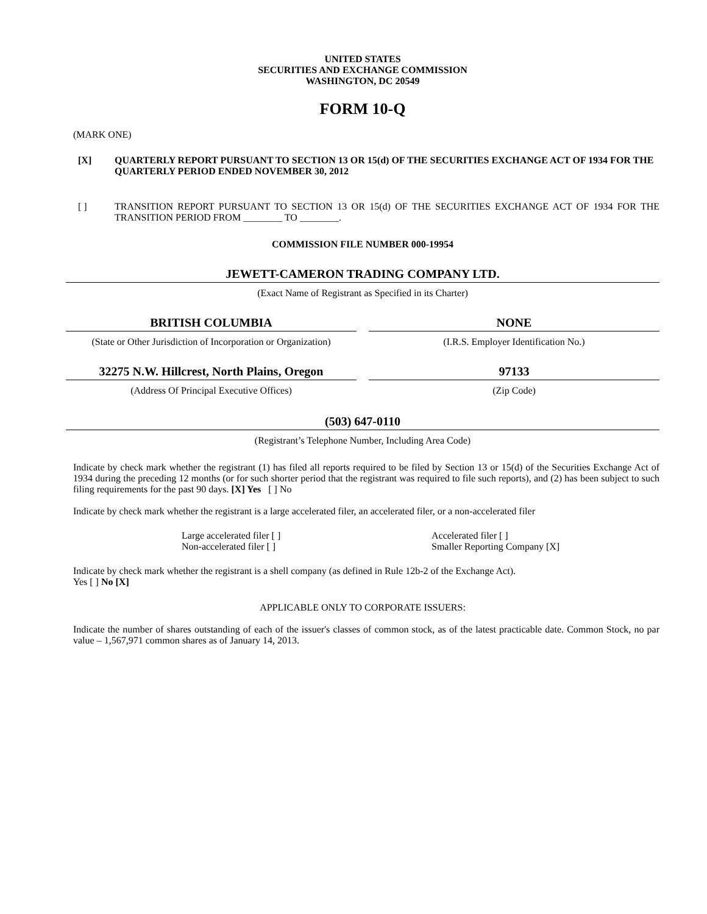UNITED STATES
SECURITIES AND EXCHANGE COMMISSION
WASHINGTON, DC 20549
FORM 10-Q
(MARK ONE)
[X] QUARTERLY REPORT PURSUANT TO SECTION 13 OR 15(d) OF THE SECURITIES EXCHANGE ACT OF 1934 FOR THE QUARTERLY PERIOD ENDED NOVEMBER 30, 2012
[ ] TRANSITION REPORT PURSUANT TO SECTION 13 OR 15(d) OF THE SECURITIES EXCHANGE ACT OF 1934 FOR THE TRANSITION PERIOD FROM ________ TO ________.
COMMISSION FILE NUMBER 000-19954
JEWETT-CAMERON TRADING COMPANY LTD.
(Exact Name of Registrant as Specified in its Charter)
BRITISH COLUMBIA
(State or Other Jurisdiction of Incorporation or Organization)
NONE
(I.R.S. Employer Identification No.)
32275 N.W. Hillcrest, North Plains, Oregon
(Address Of Principal Executive Offices)
97133
(Zip Code)
(503) 647-0110
(Registrant’s Telephone Number, Including Area Code)
Indicate by check mark whether the registrant (1) has filed all reports required to be filed by Section 13 or 15(d) of the Securities Exchange Act of 1934 during the preceding 12 months (or for such shorter period that the registrant was required to file such reports), and (2) has been subject to such filing requirements for the past 90 days. [X] Yes [ ] No
Indicate by check mark whether the registrant is a large accelerated filer, an accelerated filer, or a non-accelerated filer
Large accelerated filer [ ]
Non-accelerated filer [ ]
Accelerated filer [ ]
Smaller Reporting Company [X]
Indicate by check mark whether the registrant is a shell company (as defined in Rule 12b-2 of the Exchange Act).
Yes [ ] No [X]
APPLICABLE ONLY TO CORPORATE ISSUERS:
Indicate the number of shares outstanding of each of the issuer's classes of common stock, as of the latest practicable date. Common Stock, no par value – 1,567,971 common shares as of January 14, 2013.